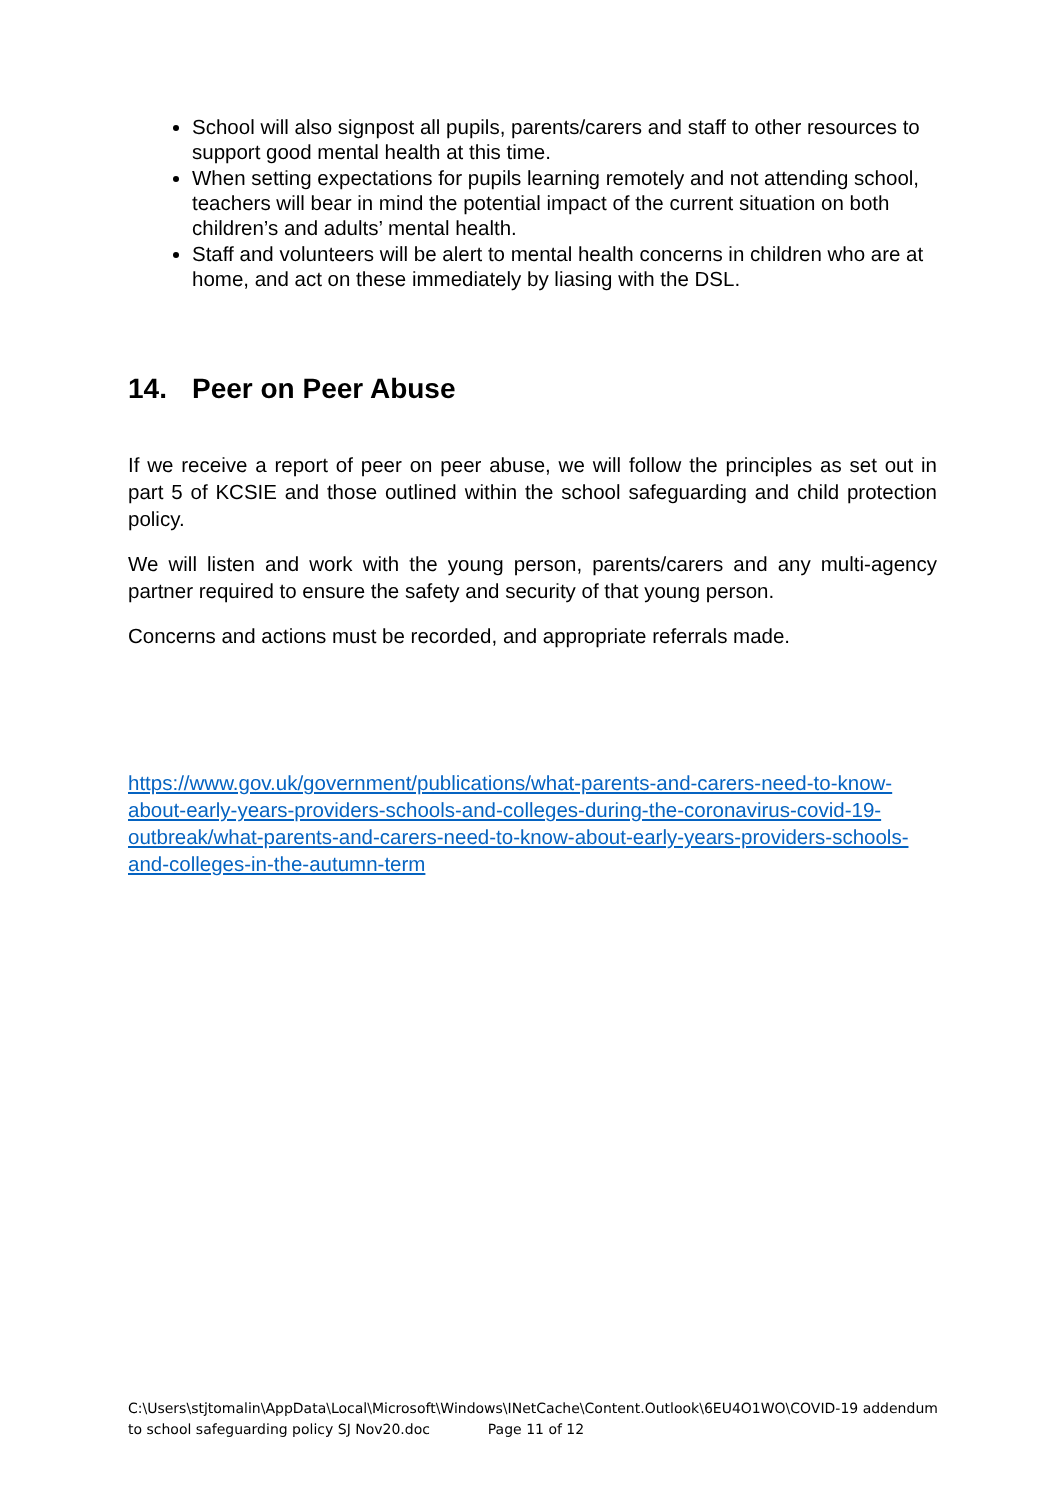School will also signpost all pupils, parents/carers and staff to other resources to support good mental health at this time.
When setting expectations for pupils learning remotely and not attending school, teachers will bear in mind the potential impact of the current situation on both children’s and adults’ mental health.
Staff and volunteers will be alert to mental health concerns in children who are at home, and act on these immediately by liasing with the DSL.
14. Peer on Peer Abuse
If we receive a report of peer on peer abuse, we will follow the principles as set out in part 5 of KCSIE and those outlined within the school safeguarding and child protection policy.
We will listen and work with the young person, parents/carers and any multi-agency partner required to ensure the safety and security of that young person.
Concerns and actions must be recorded, and appropriate referrals made.
https://www.gov.uk/government/publications/what-parents-and-carers-need-to-know-about-early-years-providers-schools-and-colleges-during-the-coronavirus-covid-19-outbreak/what-parents-and-carers-need-to-know-about-early-years-providers-schools-and-colleges-in-the-autumn-term
C:\Users\stjtomalin\AppData\Local\Microsoft\Windows\INetCache\Content.Outlook\6EU4O1WO\COVID-19 addendum to school safeguarding policy SJ Nov20.doc Page 11 of 12